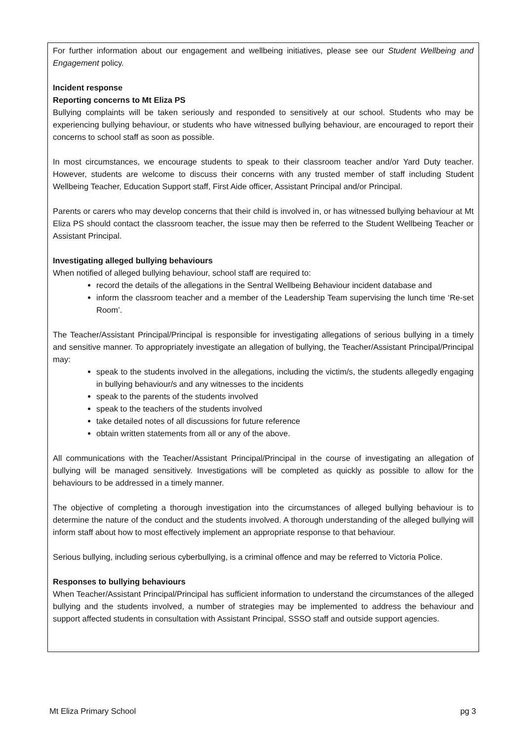For further information about our engagement and wellbeing initiatives, please see our Student Wellbeing and Engagement policy.
Incident response
Reporting concerns to Mt Eliza PS
Bullying complaints will be taken seriously and responded to sensitively at our school. Students who may be experiencing bullying behaviour, or students who have witnessed bullying behaviour, are encouraged to report their concerns to school staff as soon as possible.
In most circumstances, we encourage students to speak to their classroom teacher and/or Yard Duty teacher. However, students are welcome to discuss their concerns with any trusted member of staff including Student Wellbeing Teacher, Education Support staff, First Aide officer, Assistant Principal and/or Principal.
Parents or carers who may develop concerns that their child is involved in, or has witnessed bullying behaviour at Mt Eliza PS should contact the classroom teacher, the issue may then be referred to the Student Wellbeing Teacher or Assistant Principal.
Investigating alleged bullying behaviours
When notified of alleged bullying behaviour, school staff are required to:
record the details of the allegations in the Sentral Wellbeing Behaviour incident database and
inform the classroom teacher and a member of the Leadership Team supervising the lunch time ‘Re-set Room’.
The Teacher/Assistant Principal/Principal is responsible for investigating allegations of serious bullying in a timely and sensitive manner. To appropriately investigate an allegation of bullying, the Teacher/Assistant Principal/Principal may:
speak to the students involved in the allegations, including the victim/s, the students allegedly engaging in bullying behaviour/s and any witnesses to the incidents
speak to the parents of the students involved
speak to the teachers of the students involved
take detailed notes of all discussions for future reference
obtain written statements from all or any of the above.
All communications with the Teacher/Assistant Principal/Principal in the course of investigating an allegation of bullying will be managed sensitively. Investigations will be completed as quickly as possible to allow for the behaviours to be addressed in a timely manner.
The objective of completing a thorough investigation into the circumstances of alleged bullying behaviour is to determine the nature of the conduct and the students involved. A thorough understanding of the alleged bullying will inform staff about how to most effectively implement an appropriate response to that behaviour.
Serious bullying, including serious cyberbullying, is a criminal offence and may be referred to Victoria Police.
Responses to bullying behaviours
When Teacher/Assistant Principal/Principal has sufficient information to understand the circumstances of the alleged bullying and the students involved, a number of strategies may be implemented to address the behaviour and support affected students in consultation with Assistant Principal, SSSO staff and outside support agencies.
Mt Eliza Primary School pg 3